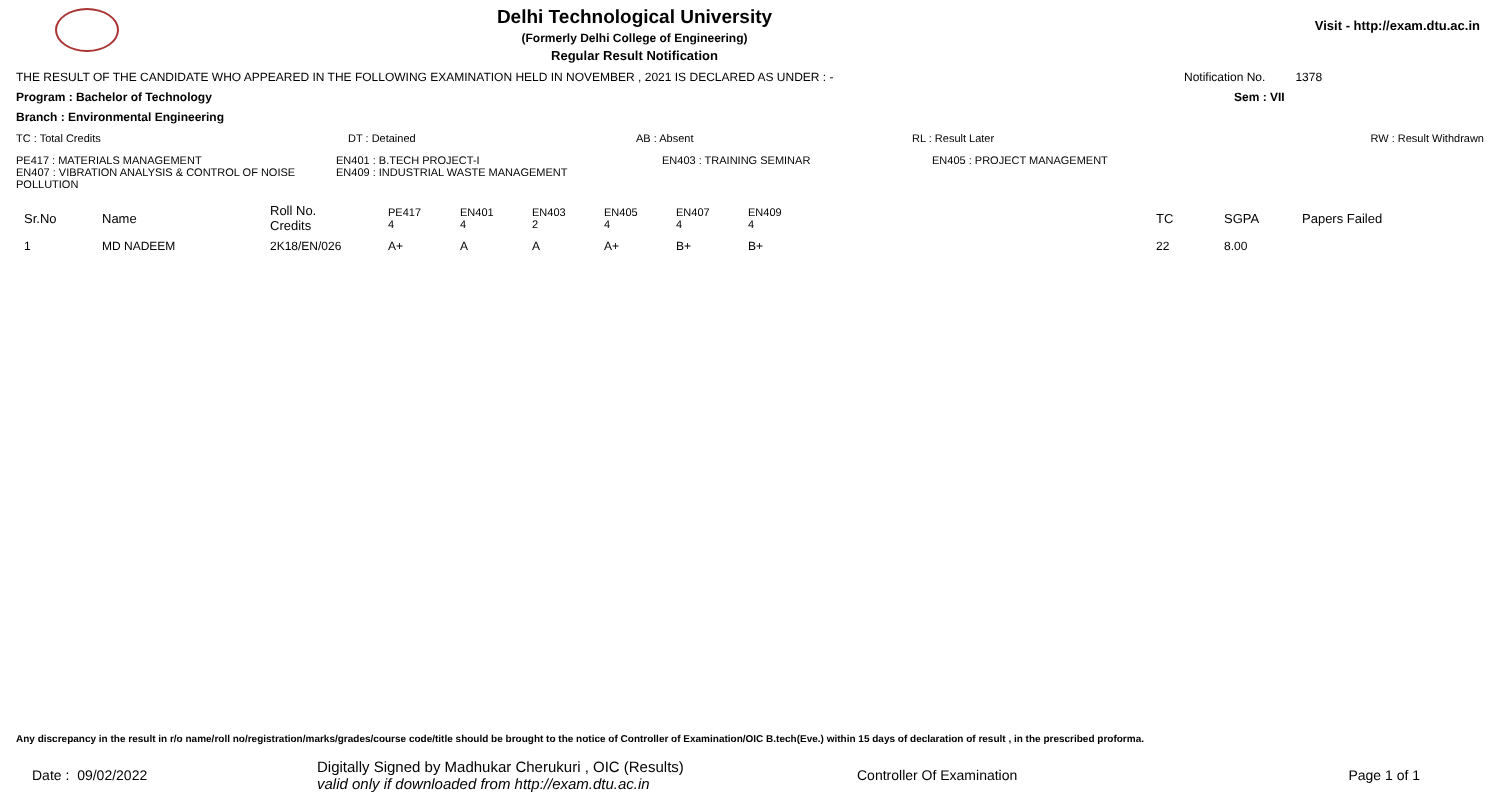Delhi Technological University
(Formerly Delhi College of Engineering)
Regular Result Notification
Visit - http://exam.dtu.ac.in
THE RESULT OF THE CANDIDATE WHO APPEARED IN THE FOLLOWING EXAMINATION HELD IN NOVEMBER , 2021 IS DECLARED AS UNDER : - Notification No. 1378
Program : Bachelor of Technology Sem : VII
Branch : Environmental Engineering
TC : Total Credits DT : Detained AB : Absent RL : Result Later RW : Result Withdrawn
PE417 : MATERIALS MANAGEMENT
EN407 : VIBRATION ANALYSIS & CONTROL OF NOISE POLLUTION EN401 : B.TECH PROJECT-I
EN409 : INDUSTRIAL WASTE MANAGEMENT EN403 : TRAINING SEMINAR EN405 : PROJECT MANAGEMENT
| Sr.No | Name | Roll No. Credits | PE417 4 | EN401 4 | EN403 2 | EN405 4 | EN407 4 | EN409 4 | TC | SGPA | Papers Failed |
| --- | --- | --- | --- | --- | --- | --- | --- | --- | --- | --- | --- |
| 1 | MD NADEEM | 2K18/EN/026 | A+ | A | A | A+ | B+ | B+ | 22 | 8.00 | |
Any discrepancy in the result in r/o name/roll no/registration/marks/grades/course code/title should be brought to the notice of Controller of Examination/OIC B.tech(Eve.) within 15 days of declaration of result , in the prescribed proforma.
Date : 09/02/2022 Digitally Signed by Madhukar Cherukuri , OIC (Results)
valid only if downloaded from http://exam.dtu.ac.in Controller Of Examination Page 1 of 1